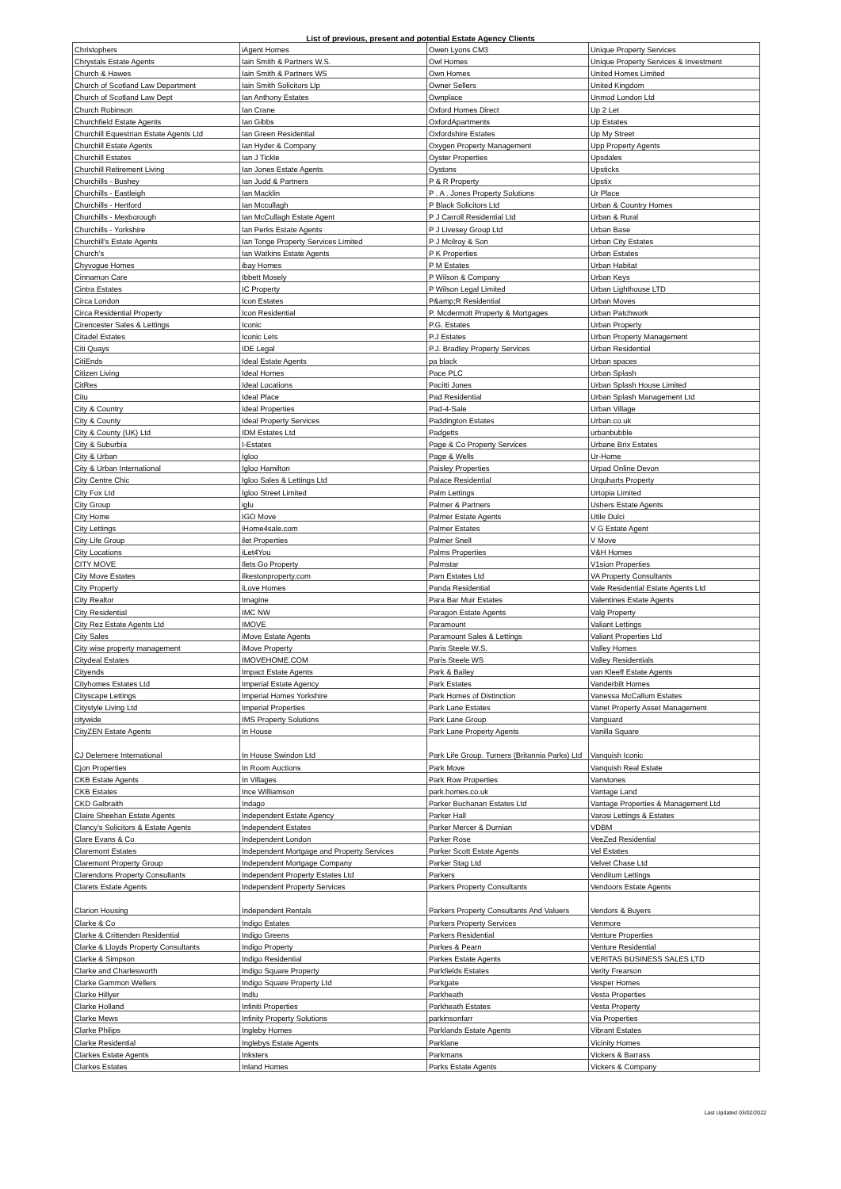List of previous, present and potential Estate Agency Clients
| Christophers | iAgent Homes | Owen Lyons CM3 | Unique Property Services |
| Chrystals Estate Agents | Iain Smith & Partners W.S. | Owl Homes | Unique Property Services & Investment |
| Church & Hawes | Iain Smith & Partners WS | Own Homes | United Homes Limited |
| Church of Scotland Law Department | Iain Smith Solicitors Llp | Owner Sellers | United Kingdom |
| Church of Scotland Law Dept | Ian Anthony Estates | Ownplace | Unmod London Ltd |
| Church Robinson | Ian Crane | Oxford Homes Direct | Up 2 Let |
| Churchfield Estate Agents | Ian Gibbs | OxfordApartments | Up Estates |
| Churchill Equestrian Estate Agents Ltd | Ian Green Residential | Oxfordshire Estates | Up My Street |
| Churchill Estate Agents | Ian Hyder & Company | Oxygen Property Management | Upp Property Agents |
| Churchill Estates | Ian J Tickle | Oyster Properties | Upsdales |
| Churchill Retirement Living | Ian Jones Estate Agents | Oystons | Upsticks |
| Churchills - Bushey | Ian Judd & Partners | P & R Property | Upstix |
| Churchills - Eastleigh | Ian Macklin | P . A . Jones Property Solutions | Ur Place |
| Churchills - Hertford | Ian Mccullagh | P Black Solicitors Ltd | Urban & Country Homes |
| Churchills - Mexborough | Ian McCullagh Estate Agent | P J Carroll Residential Ltd | Urban & Rural |
| Churchills - Yorkshire | Ian Perks Estate Agents | P J Livesey Group Ltd | Urban Base |
| Churchill's Estate Agents | Ian Tonge Property Services Limited | P J Mcilroy & Son | Urban City Estates |
| Church's | Ian Watkins Estate Agents | P K Properties | Urban Estates |
| Chyvogue Homes | ibay Homes | P M Estates | Urban Habitat |
| Cinnamon Care | Ibbett Mosely | P Wilson & Company | Urban Keys |
| Cintra Estates | IC Property | P Wilson Legal Limited | Urban Lighthouse LTD |
| Circa London | Icon Estates | P&amp;R Residential | Urban Moves |
| Circa Residential Property | Icon Residential | P. Mcdermott Property & Mortgages | Urban Patchwork |
| Cirencester Sales & Lettings | Iconic | P.G. Estates | Urban Property |
| Citadel Estates | Iconic Lets | P.J Estates | Urban Property Management |
| Citi Quays | IDE Legal | P.J. Bradley Property Services | Urban Residential |
| CitiEnds | Ideal Estate Agents | pa black | Urban spaces |
| Citizen Living | Ideal Homes | Pace PLC | Urban Splash |
| CitRes | Ideal Locations | Pacitti Jones | Urban Splash House Limited |
| Citu | Ideal Place | Pad Residential | Urban Splash Management Ltd |
| City & Country | Ideal Properties | Pad-4-Sale | Urban Village |
| City & County | Ideal Property Services | Paddington Estates | Urban.co.uk |
| City & County (UK) Ltd | IDM Estates Ltd | Padgetts | urbanbubble |
| City & Suburbia | I-Estates | Page & Co Property Services | Urbane Brix Estates |
| City & Urban | Igloo | Page & Wells | Ur-Home |
| City & Urban International | Igloo Hamilton | Paisley Properties | Urpad Online Devon |
| City Centre Chic | Igloo Sales & Lettings Ltd | Palace Residential | Urquharts Property |
| City Fox Ltd | Igloo Street Limited | Palm Lettings | Urtopia Limited |
| City Group | iglu | Palmer & Partners | Ushers Estate Agents |
| City Home | IGO Move | Palmer Estate Agents | Utile Dulci |
| City Lettings | iHome4sale.com | Palmer Estates | V G Estate Agent |
| City Life Group | ilet Properties | Palmer Snell | V Move |
| City Locations | iLet4You | Palms Properties | V&H Homes |
| CITY MOVE | Ilets Go Property | Palmstar | V1sion Properties |
| City Move Estates | ilkestonproperty.com | Pam Estates Ltd | VA Property Consultants |
| City Property | iLove Homes | Panda Residential | Vale Residential Estate Agents Ltd |
| City Realtor | Imagine | Para Bar Muir Estates | Valentines Estate Agents |
| City Residential | IMC NW | Paragon Estate Agents | Valg Property |
| City Rez Estate Agents Ltd | IMOVE | Paramount | Valiant Lettings |
| City Sales | iMove Estate Agents | Paramount Sales & Lettings | Valiant Properties Ltd |
| City wise property management | iMove Property | Paris Steele W.S. | Valley Homes |
| Citydeal Estates | IMOVEHOME.COM | Paris Steele WS | Valley Residentials |
| Cityends | Impact Estate Agents | Park & Bailey | van Kleeff Estate Agents |
| Cityhomes Estates Ltd | Imperial Estate Agency | Park Estates | Vanderbilt Homes |
| Cityscape Lettings | Imperial Homes Yorkshire | Park Homes of Distinction | Vanessa McCallum Estates |
| Citystyle Living Ltd | Imperial Properties | Park Lane Estates | Vanet Property Asset Management |
| citywide | IMS Property Solutions | Park Lane Group | Vanguard |
| CityZEN Estate Agents | In House | Park Lane Property Agents | Vanilla Square |
| CJ Delemere International | In House Swindon Ltd | Park Life Group. Turners (Britannia Parks) Ltd | Vanquish Iconic |
| Cjon Properties | In Room Auctions | Park Move | Vanquish Real Estate |
| CKB Estate Agents | In Villages | Park Row Properties | Vanstones |
| CKB Estates | Ince Williamson | park.homes.co.uk | Vantage Land |
| CKD Galbraith | Indago | Parker Buchanan Estates Ltd | Vantage Properties & Management Ltd |
| Claire Sheehan Estate Agents | Independent Estate Agency | Parker Hall | Varosi Lettings & Estates |
| Clancy's Solicitors & Estate Agents | Independent Estates | Parker Mercer & Durnian | VDBM |
| Clare Evans & Co | Independent London | Parker Rose | VeeZed Residential |
| Claremont Estates | Independent Mortgage and Property Services | Parker Scott Estate Agents | Vel Estates |
| Claremont Property Group | Independent Mortgage Company | Parker Stag Ltd | Velvet Chase Ltd |
| Clarendons Property Consultants | Independent Property Estates Ltd | Parkers | Venditum Lettings |
| Clarets Estate Agents | Independent Property Services | Parkers Property Consultants | Vendoors Estate Agents |
| Clarion Housing | Independent Rentals | Parkers Property Consultants And Valuers | Vendors & Buyers |
| Clarke & Co | Indigo Estates | Parkers Property Services | Venmore |
| Clarke & Crittenden Residential | Indigo Greens | Parkers Residential | Venture Properties |
| Clarke & Lloyds Property Consultants | Indigo Property | Parkes & Pearn | Venture Residential |
| Clarke & Simpson | Indigo Residential | Parkes Estate Agents | VERITAS BUSINESS SALES LTD |
| Clarke and Charlesworth | Indigo Square Property | Parkfields Estates | Verity Frearson |
| Clarke Gammon Wellers | Indigo Square Property Ltd | Parkgate | Vesper Homes |
| Clarke Hillyer | Indlu | Parkheath | Vesta Properties |
| Clarke Holland | Infiniti Properties | Parkheath Estates | Vesta Property |
| Clarke Mews | Infinity Property Solutions | parkinsonfarr | Via Properties |
| Clarke Philips | Ingleby Homes | Parklands Estate Agents | Vibrant Estates |
| Clarke Residential | Inglebys Estate Agents | Parklane | Vicinity Homes |
| Clarkes Estate Agents | Inksters | Parkmans | Vickers & Barrass |
| Clarkes Estates | Inland Homes | Parks Estate Agents | Vickers & Company |
Last Updated 03/02/2022